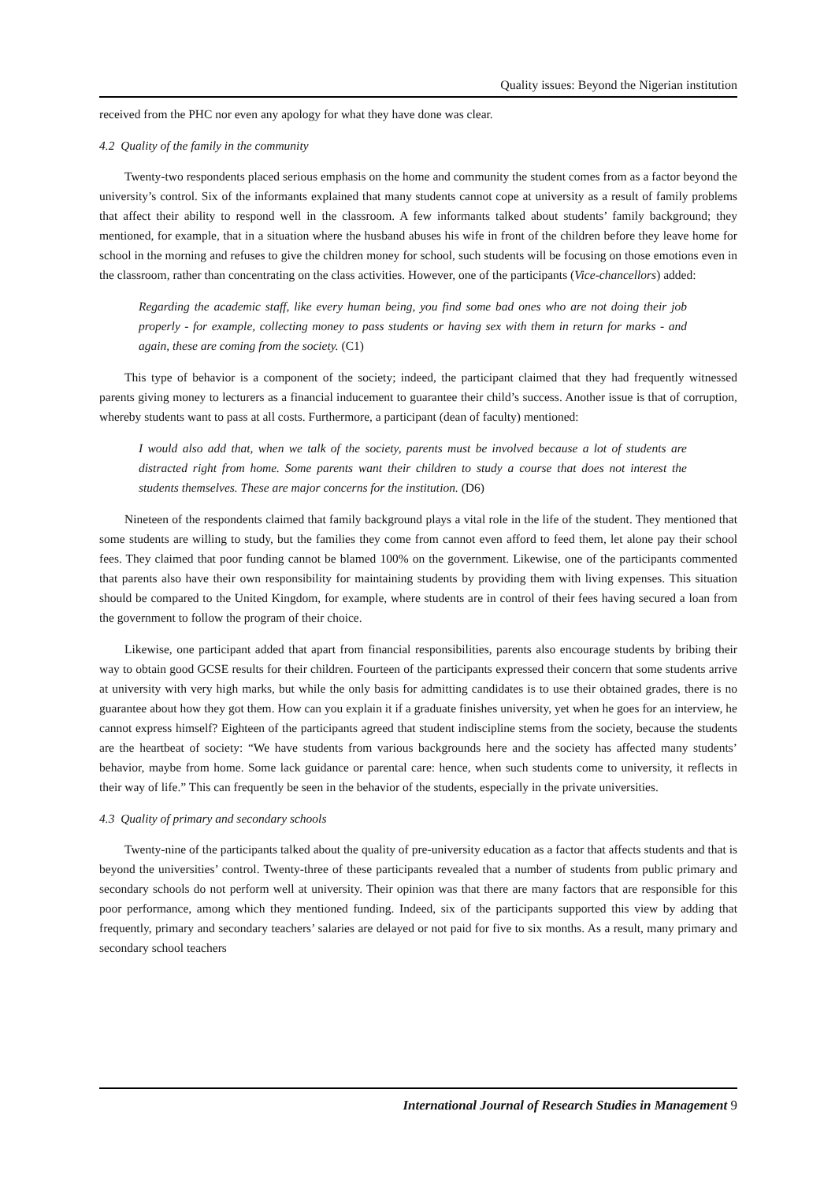Quality issues: Beyond the Nigerian institution
received from the PHC nor even any apology for what they have done was clear.
4.2 Quality of the family in the community
Twenty-two respondents placed serious emphasis on the home and community the student comes from as a factor beyond the university’s control. Six of the informants explained that many students cannot cope at university as a result of family problems that affect their ability to respond well in the classroom. A few informants talked about students’ family background; they mentioned, for example, that in a situation where the husband abuses his wife in front of the children before they leave home for school in the morning and refuses to give the children money for school, such students will be focusing on those emotions even in the classroom, rather than concentrating on the class activities. However, one of the participants (Vice-chancellors) added:
Regarding the academic staff, like every human being, you find some bad ones who are not doing their job properly - for example, collecting money to pass students or having sex with them in return for marks - and again, these are coming from the society. (C1)
This type of behavior is a component of the society; indeed, the participant claimed that they had frequently witnessed parents giving money to lecturers as a financial inducement to guarantee their child’s success. Another issue is that of corruption, whereby students want to pass at all costs. Furthermore, a participant (dean of faculty) mentioned:
I would also add that, when we talk of the society, parents must be involved because a lot of students are distracted right from home. Some parents want their children to study a course that does not interest the students themselves. These are major concerns for the institution. (D6)
Nineteen of the respondents claimed that family background plays a vital role in the life of the student. They mentioned that some students are willing to study, but the families they come from cannot even afford to feed them, let alone pay their school fees. They claimed that poor funding cannot be blamed 100% on the government. Likewise, one of the participants commented that parents also have their own responsibility for maintaining students by providing them with living expenses. This situation should be compared to the United Kingdom, for example, where students are in control of their fees having secured a loan from the government to follow the program of their choice.
Likewise, one participant added that apart from financial responsibilities, parents also encourage students by bribing their way to obtain good GCSE results for their children. Fourteen of the participants expressed their concern that some students arrive at university with very high marks, but while the only basis for admitting candidates is to use their obtained grades, there is no guarantee about how they got them. How can you explain it if a graduate finishes university, yet when he goes for an interview, he cannot express himself? Eighteen of the participants agreed that student indiscipline stems from the society, because the students are the heartbeat of society: “We have students from various backgrounds here and the society has affected many students’ behavior, maybe from home. Some lack guidance or parental care: hence, when such students come to university, it reflects in their way of life.” This can frequently be seen in the behavior of the students, especially in the private universities.
4.3 Quality of primary and secondary schools
Twenty-nine of the participants talked about the quality of pre-university education as a factor that affects students and that is beyond the universities’ control. Twenty-three of these participants revealed that a number of students from public primary and secondary schools do not perform well at university. Their opinion was that there are many factors that are responsible for this poor performance, among which they mentioned funding. Indeed, six of the participants supported this view by adding that frequently, primary and secondary teachers’ salaries are delayed or not paid for five to six months. As a result, many primary and secondary school teachers
International Journal of Research Studies in Management 9